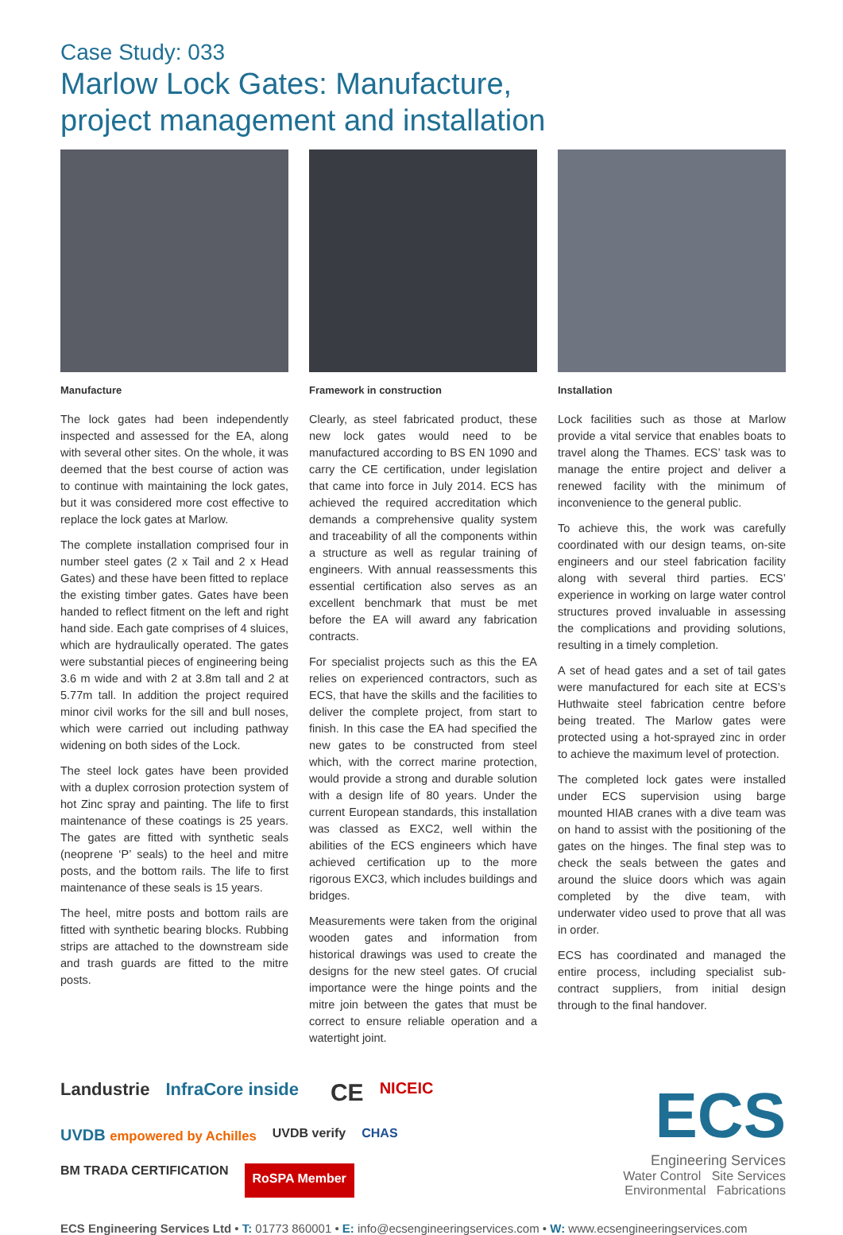Case Study: 033
Marlow Lock Gates: Manufacture,
project management and installation
Manufacture
The lock gates had been independently inspected and assessed for the EA, along with several other sites. On the whole, it was deemed that the best course of action was to continue with maintaining the lock gates, but it was considered more cost effective to replace the lock gates at Marlow.
The complete installation comprised four in number steel gates (2 x Tail and 2 x Head Gates) and these have been fitted to replace the existing timber gates. Gates have been handed to reflect fitment on the left and right hand side. Each gate comprises of 4 sluices, which are hydraulically operated. The gates were substantial pieces of engineering being 3.6 m wide and with 2 at 3.8m tall and 2 at 5.77m tall. In addition the project required minor civil works for the sill and bull noses, which were carried out including pathway widening on both sides of the Lock.
The steel lock gates have been provided with a duplex corrosion protection system of hot Zinc spray and painting. The life to first maintenance of these coatings is 25 years. The gates are fitted with synthetic seals (neoprene ‘P’ seals) to the heel and mitre posts, and the bottom rails. The life to first maintenance of these seals is 15 years.
The heel, mitre posts and bottom rails are fitted with synthetic bearing blocks. Rubbing strips are attached to the downstream side and trash guards are fitted to the mitre posts.
Framework in construction
Clearly, as steel fabricated product, these new lock gates would need to be manufactured according to BS EN 1090 and carry the CE certification, under legislation that came into force in July 2014. ECS has achieved the required accreditation which demands a comprehensive quality system and traceability of all the components within a structure as well as regular training of engineers. With annual reassessments this essential certification also serves as an excellent benchmark that must be met before the EA will award any fabrication contracts.
For specialist projects such as this the EA relies on experienced contractors, such as ECS, that have the skills and the facilities to deliver the complete project, from start to finish. In this case the EA had specified the new gates to be constructed from steel which, with the correct marine protection, would provide a strong and durable solution with a design life of 80 years. Under the current European standards, this installation was classed as EXC2, well within the abilities of the ECS engineers which have achieved certification up to the more rigorous EXC3, which includes buildings and bridges.
Measurements were taken from the original wooden gates and information from historical drawings was used to create the designs for the new steel gates. Of crucial importance were the hinge points and the mitre join between the gates that must be correct to ensure reliable operation and a watertight joint.
Installation
Lock facilities such as those at Marlow provide a vital service that enables boats to travel along the Thames. ECS’ task was to manage the entire project and deliver a renewed facility with the minimum of inconvenience to the general public.
To achieve this, the work was carefully coordinated with our design teams, on-site engineers and our steel fabrication facility along with several third parties. ECS’ experience in working on large water control structures proved invaluable in assessing the complications and providing solutions, resulting in a timely completion.
A set of head gates and a set of tail gates were manufactured for each site at ECS’s Huthwaite steel fabrication centre before being treated. The Marlow gates were protected using a hot-sprayed zinc in order to achieve the maximum level of protection.
The completed lock gates were installed under ECS supervision using barge mounted HIAB cranes with a dive team was on hand to assist with the positioning of the gates on the hinges. The final step was to check the seals between the gates and around the sluice doors which was again completed by the dive team, with underwater video used to prove that all was in order.
ECS has coordinated and managed the entire process, including specialist sub-contract suppliers, from initial design through to the final handover.
Landustrie InfraCore inside
CE NICEIC UVDB empowered by Achilles UVDB verify CHAS BM TRADA CERTIFICATION RoSPA Member
ECS
Engineering Services
Water Control Site Services
Environmental Fabrications
ECS Engineering Services Ltd • T: 01773 860001 • E: info@ecsengineeringservices.com • W: www.ecsengineeringservices.com